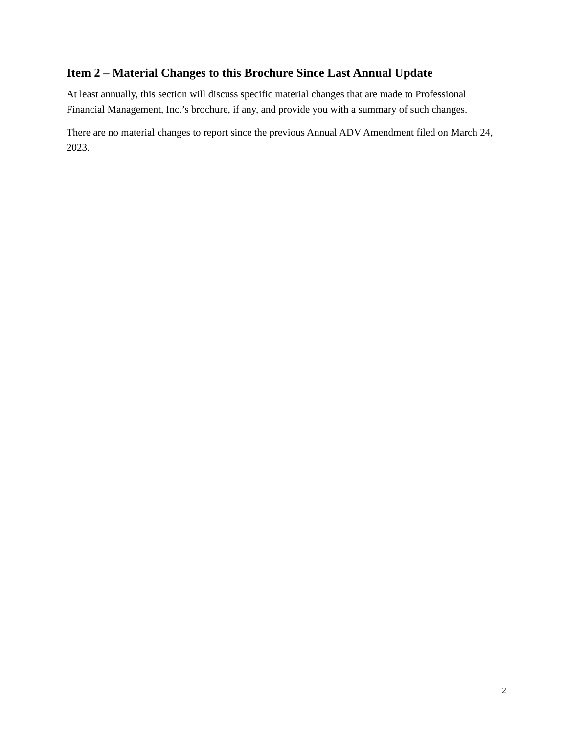Item 2 – Material Changes to this Brochure Since Last Annual Update
At least annually, this section will discuss specific material changes that are made to Professional Financial Management, Inc.’s brochure, if any, and provide you with a summary of such changes.
There are no material changes to report since the previous Annual ADV Amendment filed on March 24, 2023.
2